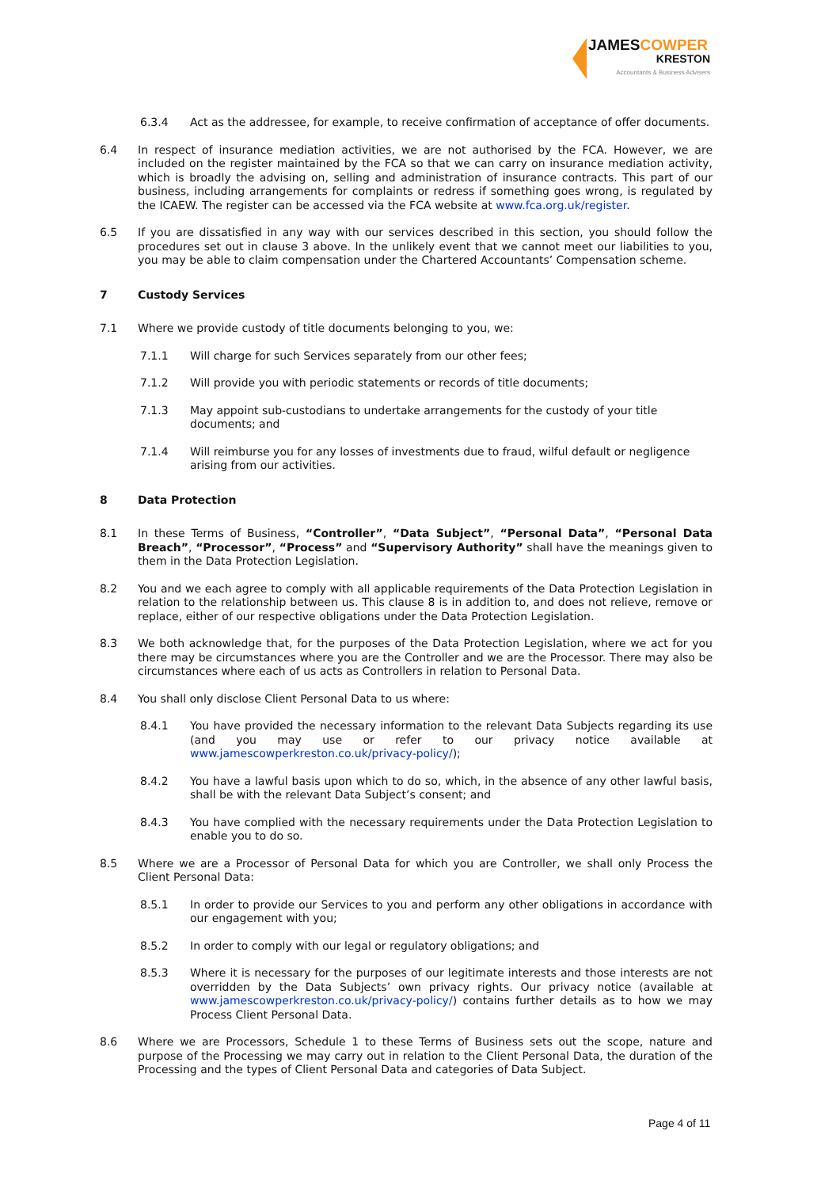JAMESCOWPER
KRESTON
Accountants & Business Advisers
6.3.4 Act as the addressee, for example, to receive confirmation of acceptance of offer documents.
6.4 In respect of insurance mediation activities, we are not authorised by the FCA. However, we are included on the register maintained by the FCA so that we can carry on insurance mediation activity, which is broadly the advising on, selling and administration of insurance contracts. This part of our business, including arrangements for complaints or redress if something goes wrong, is regulated by the ICAEW. The register can be accessed via the FCA website at www.fca.org.uk/register.
6.5 If you are dissatisfied in any way with our services described in this section, you should follow the procedures set out in clause 3 above. In the unlikely event that we cannot meet our liabilities to you, you may be able to claim compensation under the Chartered Accountants’ Compensation scheme.
7 Custody Services
7.1 Where we provide custody of title documents belonging to you, we:
7.1.1 Will charge for such Services separately from our other fees;
7.1.2 Will provide you with periodic statements or records of title documents;
7.1.3 May appoint sub-custodians to undertake arrangements for the custody of your title documents; and
7.1.4 Will reimburse you for any losses of investments due to fraud, wilful default or negligence arising from our activities.
8 Data Protection
8.1 In these Terms of Business, “Controller”, “Data Subject”, “Personal Data”, “Personal Data Breach”, “Processor”, “Process” and “Supervisory Authority” shall have the meanings given to them in the Data Protection Legislation.
8.2 You and we each agree to comply with all applicable requirements of the Data Protection Legislation in relation to the relationship between us. This clause 8 is in addition to, and does not relieve, remove or replace, either of our respective obligations under the Data Protection Legislation.
8.3 We both acknowledge that, for the purposes of the Data Protection Legislation, where we act for you there may be circumstances where you are the Controller and we are the Processor. There may also be circumstances where each of us acts as Controllers in relation to Personal Data.
8.4 You shall only disclose Client Personal Data to us where:
8.4.1 You have provided the necessary information to the relevant Data Subjects regarding its use (and you may use or refer to our privacy notice available at www.jamescowperkreston.co.uk/privacy-policy/);
8.4.2 You have a lawful basis upon which to do so, which, in the absence of any other lawful basis, shall be with the relevant Data Subject’s consent; and
8.4.3 You have complied with the necessary requirements under the Data Protection Legislation to enable you to do so.
8.5 Where we are a Processor of Personal Data for which you are Controller, we shall only Process the Client Personal Data:
8.5.1 In order to provide our Services to you and perform any other obligations in accordance with our engagement with you;
8.5.2 In order to comply with our legal or regulatory obligations; and
8.5.3 Where it is necessary for the purposes of our legitimate interests and those interests are not overridden by the Data Subjects’ own privacy rights. Our privacy notice (available at www.jamescowperkreston.co.uk/privacy-policy/) contains further details as to how we may Process Client Personal Data.
8.6 Where we are Processors, Schedule 1 to these Terms of Business sets out the scope, nature and purpose of the Processing we may carry out in relation to the Client Personal Data, the duration of the Processing and the types of Client Personal Data and categories of Data Subject.
Page 4 of 11